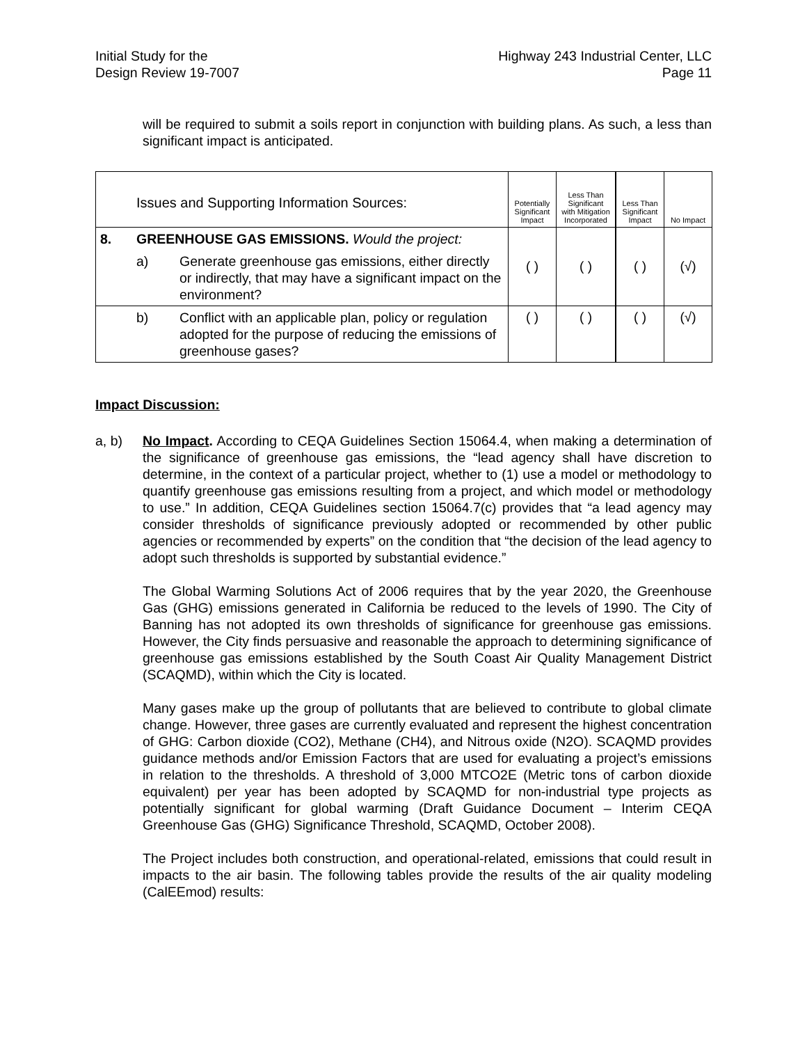Initial Study for the
Design Review 19-7007
Highway 243 Industrial Center, LLC
Page 11
will be required to submit a soils report in conjunction with building plans. As such, a less than significant impact is anticipated.
| | Issues and Supporting Information Sources: | | Potentially Significant Impact | Less Than Significant with Mitigation Incorporated | Less Than Significant Impact | No Impact |
| --- | --- | --- | --- | --- | --- | --- |
| 8. | GREENHOUSE GAS EMISSIONS. Would the project: | | ( ) | ( ) | ( ) | (√) |
| | a) | Generate greenhouse gas emissions, either directly or indirectly, that may have a significant impact on the environment? | | | | |
| | b) | Conflict with an applicable plan, policy or regulation adopted for the purpose of reducing the emissions of greenhouse gases? | ( ) | ( ) | ( ) | (√) |
Impact Discussion:
a, b) No Impact. According to CEQA Guidelines Section 15064.4, when making a determination of the significance of greenhouse gas emissions, the “lead agency shall have discretion to determine, in the context of a particular project, whether to (1) use a model or methodology to quantify greenhouse gas emissions resulting from a project, and which model or methodology to use.” In addition, CEQA Guidelines section 15064.7(c) provides that “a lead agency may consider thresholds of significance previously adopted or recommended by other public agencies or recommended by experts” on the condition that “the decision of the lead agency to adopt such thresholds is supported by substantial evidence.”
The Global Warming Solutions Act of 2006 requires that by the year 2020, the Greenhouse Gas (GHG) emissions generated in California be reduced to the levels of 1990. The City of Banning has not adopted its own thresholds of significance for greenhouse gas emissions. However, the City finds persuasive and reasonable the approach to determining significance of greenhouse gas emissions established by the South Coast Air Quality Management District (SCAQMD), within which the City is located.
Many gases make up the group of pollutants that are believed to contribute to global climate change. However, three gases are currently evaluated and represent the highest concentration of GHG: Carbon dioxide (CO2), Methane (CH4), and Nitrous oxide (N2O). SCAQMD provides guidance methods and/or Emission Factors that are used for evaluating a project’s emissions in relation to the thresholds. A threshold of 3,000 MTCO2E (Metric tons of carbon dioxide equivalent) per year has been adopted by SCAQMD for non-industrial type projects as potentially significant for global warming (Draft Guidance Document – Interim CEQA Greenhouse Gas (GHG) Significance Threshold, SCAQMD, October 2008).
The Project includes both construction, and operational-related, emissions that could result in impacts to the air basin. The following tables provide the results of the air quality modeling (CalEEmod) results: